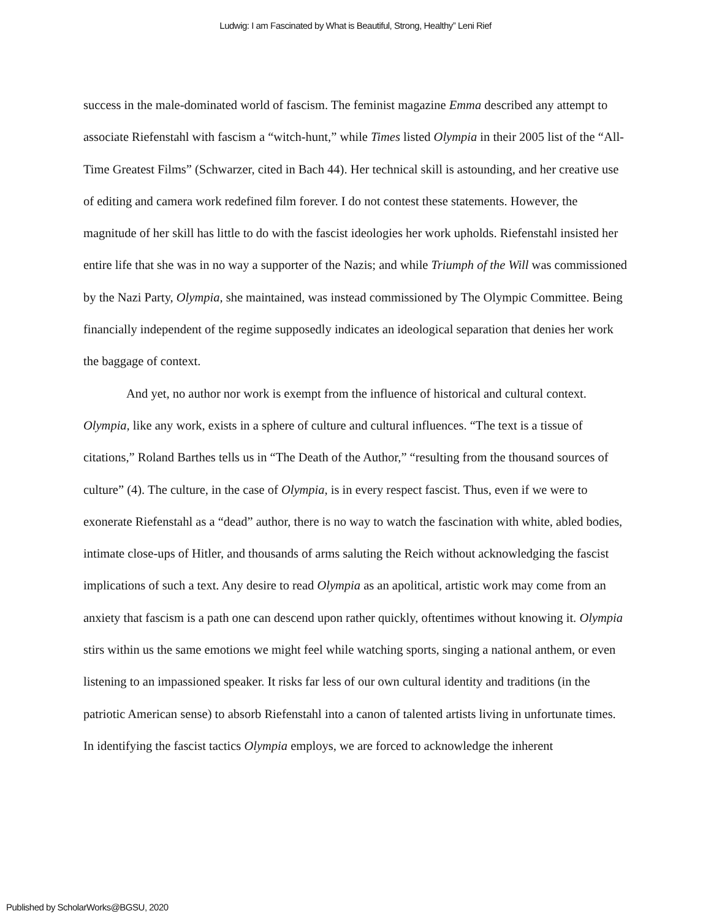Ludwig: I am Fascinated by What is Beautiful, Strong, Healthy” Leni Rief
success in the male-dominated world of fascism. The feminist magazine Emma described any attempt to associate Riefenstahl with fascism a “witch-hunt,” while Times listed Olympia in their 2005 list of the “All-Time Greatest Films” (Schwarzer, cited in Bach 44). Her technical skill is astounding, and her creative use of editing and camera work redefined film forever. I do not contest these statements. However, the magnitude of her skill has little to do with the fascist ideologies her work upholds. Riefenstahl insisted her entire life that she was in no way a supporter of the Nazis; and while Triumph of the Will was commissioned by the Nazi Party, Olympia, she maintained, was instead commissioned by The Olympic Committee. Being financially independent of the regime supposedly indicates an ideological separation that denies her work the baggage of context.
And yet, no author nor work is exempt from the influence of historical and cultural context. Olympia, like any work, exists in a sphere of culture and cultural influences. “The text is a tissue of citations,” Roland Barthes tells us in “The Death of the Author,” “resulting from the thousand sources of culture” (4). The culture, in the case of Olympia, is in every respect fascist. Thus, even if we were to exonerate Riefenstahl as a “dead” author, there is no way to watch the fascination with white, abled bodies, intimate close-ups of Hitler, and thousands of arms saluting the Reich without acknowledging the fascist implications of such a text. Any desire to read Olympia as an apolitical, artistic work may come from an anxiety that fascism is a path one can descend upon rather quickly, oftentimes without knowing it. Olympia stirs within us the same emotions we might feel while watching sports, singing a national anthem, or even listening to an impassioned speaker. It risks far less of our own cultural identity and traditions (in the patriotic American sense) to absorb Riefenstahl into a canon of talented artists living in unfortunate times. In identifying the fascist tactics Olympia employs, we are forced to acknowledge the inherent
Published by ScholarWorks@BGSU, 2020